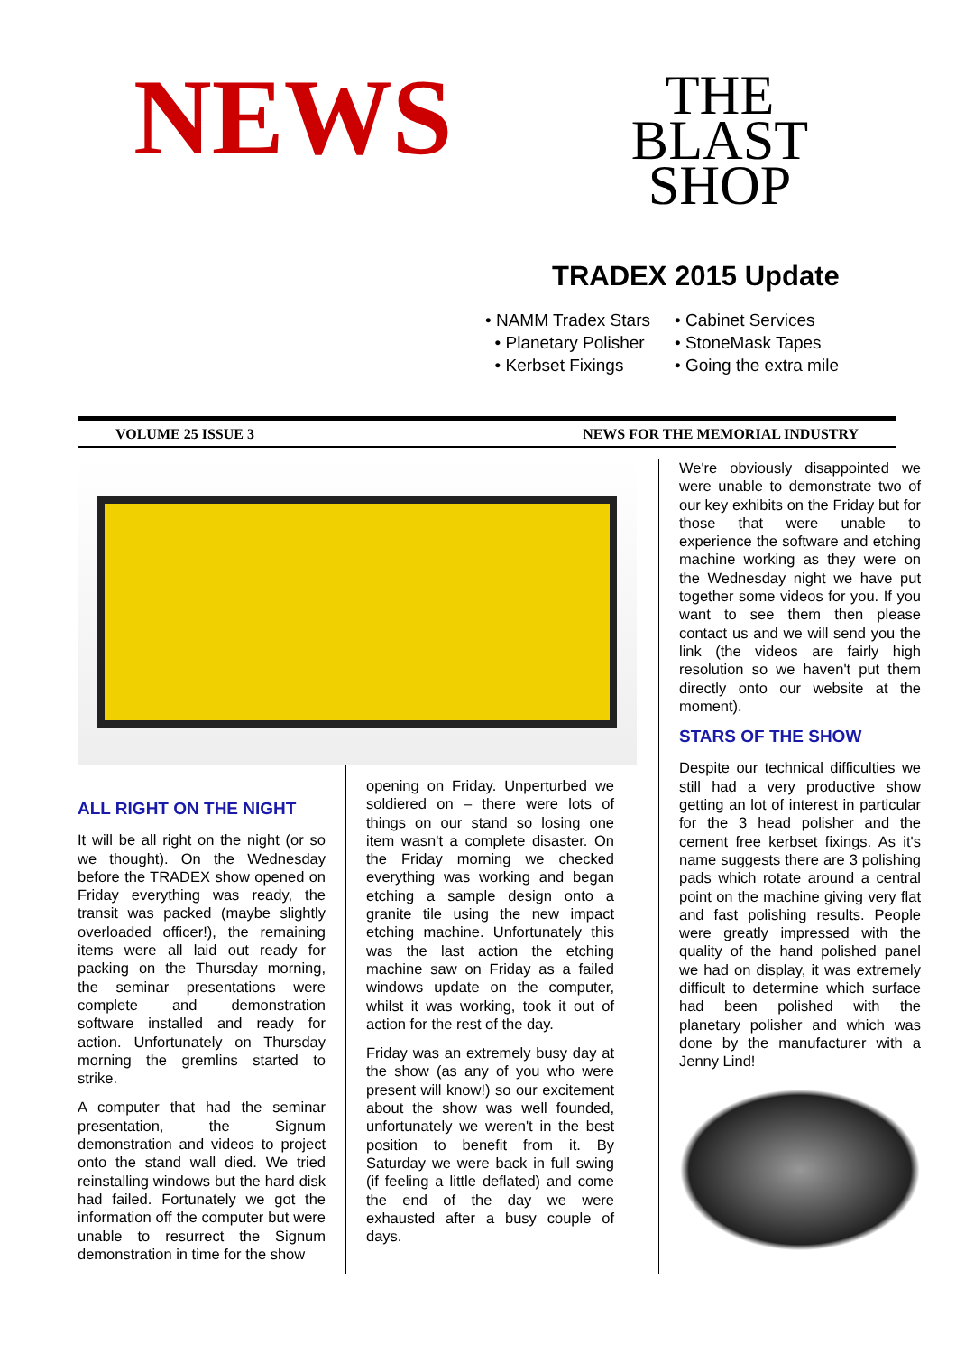NEWS
THE
BLAST
SHOP
TRADEX 2015 Update
• NAMM Tradex Stars
• Cabinet Services
• Planetary Polisher
• StoneMask Tapes
• Kerbset Fixings
• Going the extra mile
VOLUME 25 ISSUE 3 NEWS FOR THE MEMORIAL INDUSTRY
ALL RIGHT ON THE NIGHT
It will be all right on the night (or so we thought). On the Wednesday before the TRADEX show opened on Friday everything was ready, the transit was packed (maybe slightly overloaded officer!), the remaining items were all laid out ready for packing on the Thursday morning, the seminar presentations were complete and demonstration software installed and ready for action. Unfortunately on Thursday morning the gremlins started to strike.
A computer that had the seminar presentation, the Signum demonstration and videos to project onto the stand wall died. We tried reinstalling windows but the hard disk had failed. Fortunately we got the information off the computer but were unable to resurrect the Signum demonstration in time for the show
opening on Friday. Unperturbed we soldiered on – there were lots of things on our stand so losing one item wasn't a complete disaster. On the Friday morning we checked everything was working and began etching a sample design onto a granite tile using the new impact etching machine. Unfortunately this was the last action the etching machine saw on Friday as a failed windows update on the computer, whilst it was working, took it out of action for the rest of the day.
Friday was an extremely busy day at the show (as any of you who were present will know!) so our excitement about the show was well founded, unfortunately we weren't in the best position to benefit from it. By Saturday we were back in full swing (if feeling a little deflated) and come the end of the day we were exhausted after a busy couple of days.
We're obviously disappointed we were unable to demonstrate two of our key exhibits on the Friday but for those that were unable to experience the software and etching machine working as they were on the Wednesday night we have put together some videos for you. If you want to see them then please contact us and we will send you the link (the videos are fairly high resolution so we haven't put them directly onto our website at the moment).
STARS OF THE SHOW
Despite our technical difficulties we still had a very productive show getting an lot of interest in particular for the 3 head polisher and the cement free kerbset fixings. As it's name suggests there are 3 polishing pads which rotate around a central point on the machine giving very flat and fast polishing results. People were greatly impressed with the quality of the hand polished panel we had on display, it was extremely difficult to determine which surface had been polished with the planetary polisher and which was done by the manufacturer with a Jenny Lind!